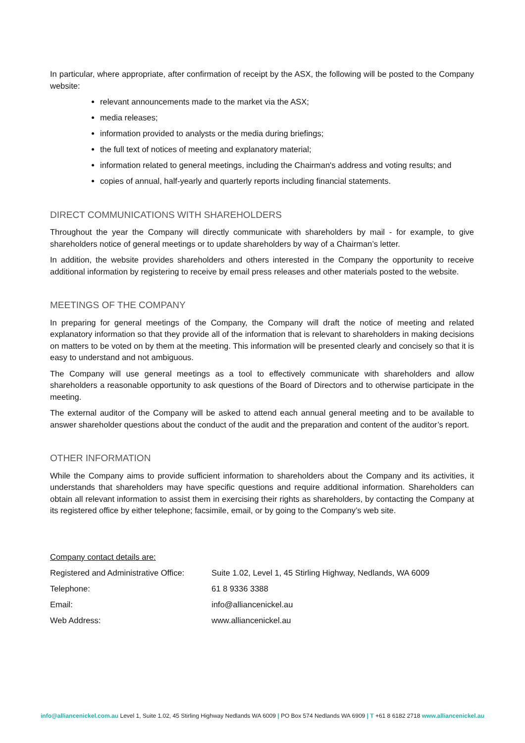In particular, where appropriate, after confirmation of receipt by the ASX, the following will be posted to the Company website:
relevant announcements made to the market via the ASX;
media releases;
information provided to analysts or the media during briefings;
the full text of notices of meeting and explanatory material;
information related to general meetings, including the Chairman's address and voting results; and
copies of annual, half-yearly and quarterly reports including financial statements.
DIRECT COMMUNICATIONS WITH SHAREHOLDERS
Throughout the year the Company will directly communicate with shareholders by mail - for example, to give shareholders notice of general meetings or to update shareholders by way of a Chairman’s letter.
In addition, the website provides shareholders and others interested in the Company the opportunity to receive additional information by registering to receive by email press releases and other materials posted to the website.
MEETINGS OF THE COMPANY
In preparing for general meetings of the Company, the Company will draft the notice of meeting and related explanatory information so that they provide all of the information that is relevant to shareholders in making decisions on matters to be voted on by them at the meeting. This information will be presented clearly and concisely so that it is easy to understand and not ambiguous.
The Company will use general meetings as a tool to effectively communicate with shareholders and allow shareholders a reasonable opportunity to ask questions of the Board of Directors and to otherwise participate in the meeting.
The external auditor of the Company will be asked to attend each annual general meeting and to be available to answer shareholder questions about the conduct of the audit and the preparation and content of the auditor’s report.
OTHER INFORMATION
While the Company aims to provide sufficient information to shareholders about the Company and its activities, it understands that shareholders may have specific questions and require additional information. Shareholders can obtain all relevant information to assist them in exercising their rights as shareholders, by contacting the Company at its registered office by either telephone; facsimile, email, or by going to the Company’s web site.
Company contact details are:
| Registered and Administrative Office: | Suite 1.02, Level 1, 45 Stirling Highway, Nedlands, WA 6009 |
| Telephone: | 61 8 9336 3388 |
| Email: | info@alliancenickel.au |
| Web Address: | www.alliancenickel.au |
info@alliancenickel.com.au Level 1, Suite 1.02, 45 Stirling Highway Nedlands WA 6009 | PO Box 574 Nedlands WA 6909 | T +61 8 6182 2718 www.alliancenickel.au